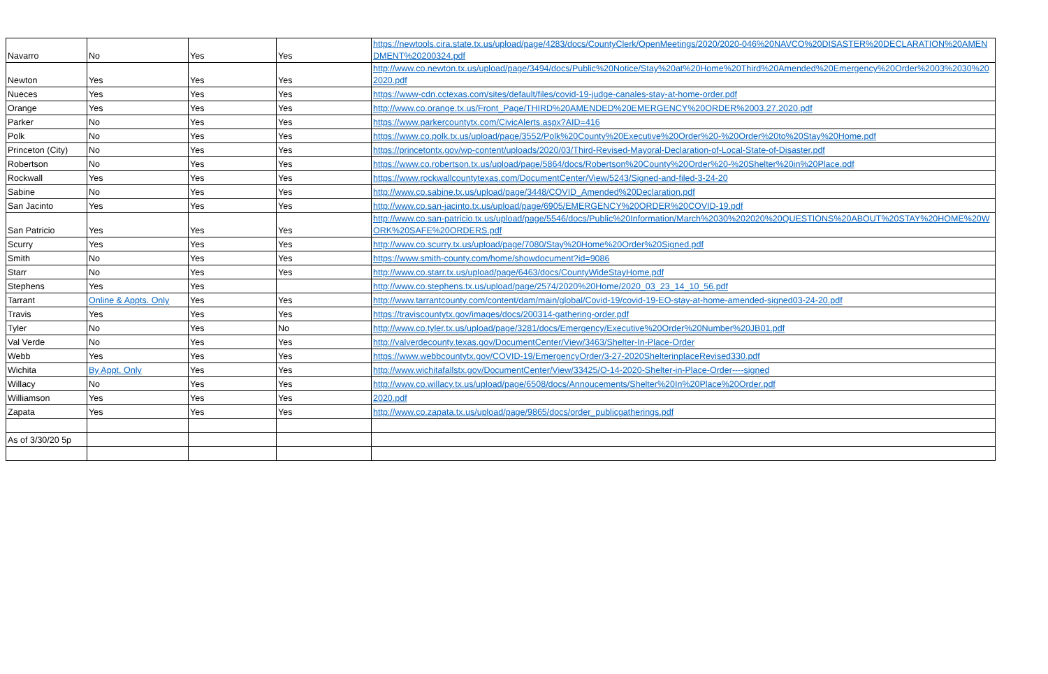| Navarro | No | Yes | Yes | https://newtools.cira.state.tx.us/upload/page/4283/docs/CountyClerk/OpenMeetings/2020/2020-046%20NAVCO%20DISASTER%20DECLARATION%20AMENDMENT%20200324.pdf |
| Newton | Yes | Yes | Yes | http://www.co.newton.tx.us/upload/page/3494/docs/Public%20Notice/Stay%20at%20Home%20Third%20Amended%20Emergency%20Order%2003%2030%202020.pdf |
| Nueces | Yes | Yes | Yes | https://www-cdn.cctexas.com/sites/default/files/covid-19-judge-canales-stay-at-home-order.pdf |
| Orange | Yes | Yes | Yes | http://www.co.orange.tx.us/Front_Page/THIRD%20AMENDED%20EMERGENCY%20ORDER%2003.27.2020.pdf |
| Parker | No | Yes | Yes | https://www.parkercountytx.com/CivicAlerts.aspx?AID=416 |
| Polk | No | Yes | Yes | https://www.co.polk.tx.us/upload/page/3552/Polk%20County%20Executive%20Order%20-%20Order%20to%20Stay%20Home.pdf |
| Princeton (City) | No | Yes | Yes | https://princetontx.gov/wp-content/uploads/2020/03/Third-Revised-Mayoral-Declaration-of-Local-State-of-Disaster.pdf |
| Robertson | No | Yes | Yes | https://www.co.robertson.tx.us/upload/page/5864/docs/Robertson%20County%20Order%20-%20Shelter%20in%20Place.pdf |
| Rockwall | Yes | Yes | Yes | https://www.rockwallcountytexas.com/DocumentCenter/View/5243/Signed-and-filed-3-24-20 |
| Sabine | No | Yes | Yes | http://www.co.sabine.tx.us/upload/page/3448/COVID_Amended%20Declaration.pdf |
| San Jacinto | Yes | Yes | Yes | http://www.co.san-jacinto.tx.us/upload/page/6905/EMERGENCY%20ORDER%20COVID-19.pdf |
| San Patricio | Yes | Yes | Yes | http://www.co.san-patricio.tx.us/upload/page/5546/docs/Public%20Information/March%2030%202020%20QUESTIONS%20ABOUT%20STAY%20HOME%20WORK%20SAFE%20ORDERS.pdf |
| Scurry | Yes | Yes | Yes | http://www.co.scurry.tx.us/upload/page/7080/Stay%20Home%20Order%20Signed.pdf |
| Smith | No | Yes | Yes | https://www.smith-county.com/home/showdocument?id=9086 |
| Starr | No | Yes | Yes | http://www.co.starr.tx.us/upload/page/6463/docs/CountyWideStayHome.pdf |
| Stephens | Yes | Yes | | http://www.co.stephens.tx.us/upload/page/2574/2020%20Home/2020_03_23_14_10_56.pdf |
| Tarrant | Online & Appts. Only | Yes | Yes | http://www.tarrantcounty.com/content/dam/main/global/Covid-19/covid-19-EO-stay-at-home-amended-signed03-24-20.pdf |
| Travis | Yes | Yes | Yes | https://traviscountytx.gov/images/docs/200314-gathering-order.pdf |
| Tyler | No | Yes | No | http://www.co.tyler.tx.us/upload/page/3281/docs/Emergency/Executive%20Order%20Number%20JB01.pdf |
| Val Verde | No | Yes | Yes | http://valverdecounty.texas.gov/DocumentCenter/View/3463/Shelter-In-Place-Order |
| Webb | Yes | Yes | Yes | https://www.webbcountytx.gov/COVID-19/EmergencyOrder/3-27-2020ShelterinplaceRevised330.pdf |
| Wichita | By Appt. Only | Yes | Yes | http://www.wichitafallstx.gov/DocumentCenter/View/33425/O-14-2020-Shelter-in-Place-Order----signed |
| Willacy | No | Yes | Yes | http://www.co.willacy.tx.us/upload/page/6508/docs/Annoucements/Shelter%20In%20Place%20Order.pdf |
| Williamson | Yes | Yes | Yes | 2020.pdf |
| Zapata | Yes | Yes | Yes | http://www.co.zapata.tx.us/upload/page/9865/docs/order_publicgatherings.pdf |
| As of 3/30/20 5p | | | | |